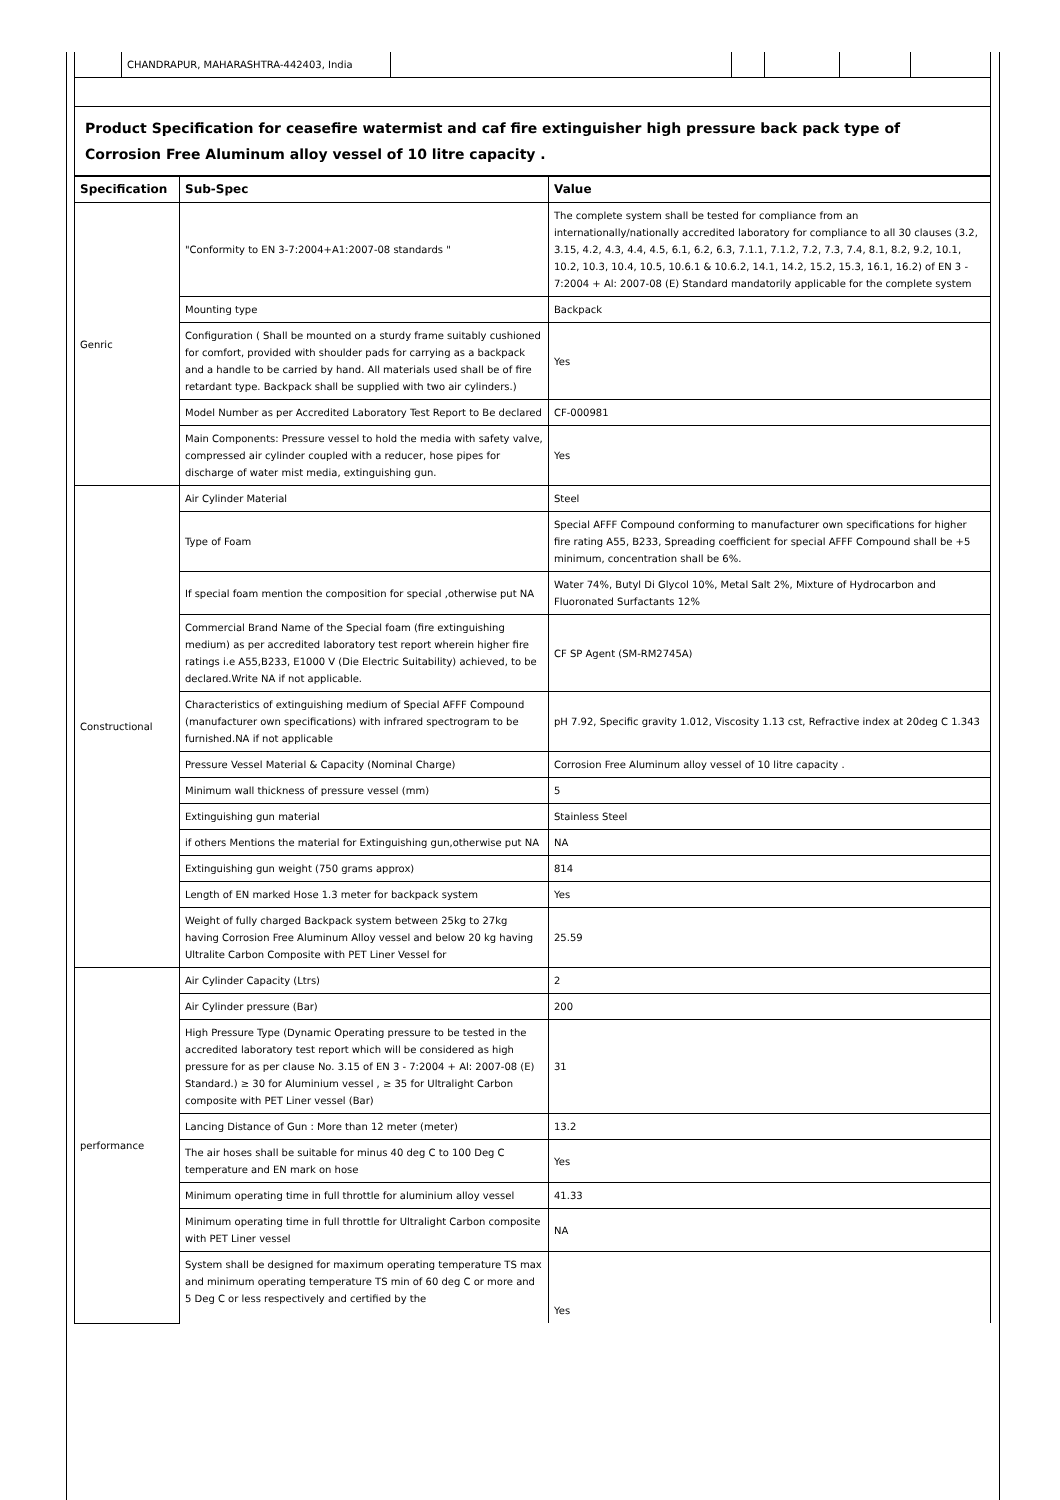| | CHANDRAPUR, MAHARASHTRA-442403, India | | | | | |
Product Specification for ceasefire watermist and caf fire extinguisher high pressure back pack type of Corrosion Free Aluminum alloy vessel of 10 litre capacity .
| Specification | Sub-Spec | Value |
| --- | --- | --- |
| Genric | "Conformity to EN 3-7:2004+A1:2007-08 standards " | The complete system shall be tested for compliance from an internationally/nationally accredited laboratory for compliance to all 30 clauses (3.2, 3.15, 4.2, 4.3, 4.4, 4.5, 6.1, 6.2, 6.3, 7.1.1, 7.1.2, 7.2, 7.3, 7.4, 8.1, 8.2, 9.2, 10.1, 10.2, 10.3, 10.4, 10.5, 10.6.1 & 10.6.2, 14.1, 14.2, 15.2, 15.3, 16.1, 16.2) of EN 3 - 7:2004 + Al: 2007-08 (E) Standard mandatorily applicable for the complete system |
| | Mounting type | Backpack |
| | Configuration ( Shall be mounted on a sturdy frame suitably cushioned for comfort, provided with shoulder pads for carrying as a backpack and a handle to be carried by hand. All materials used shall be of fire retardant type. Backpack shall be supplied with two air cylinders.) | Yes |
| | Model Number as per Accredited Laboratory Test Report to Be declared | CF-000981 |
| | Main Components: Pressure vessel to hold the media with safety valve, compressed air cylinder coupled with a reducer, hose pipes for discharge of water mist media, extinguishing gun. | Yes |
| Constructional | Air Cylinder Material | Steel |
| | Type of Foam | Special AFFF Compound conforming to manufacturer own specifications for higher fire rating A55, B233, Spreading coefficient for special AFFF Compound shall be +5 minimum, concentration shall be 6%. |
| | If special foam mention the composition for special ,otherwise put NA | Water 74%, Butyl Di Glycol 10%, Metal Salt 2%, Mixture of Hydrocarbon and Fluoronated Surfactants 12% |
| | Commercial Brand Name of the Special foam (fire extinguishing medium) as per accredited laboratory test report wherein higher fire ratings i.e A55,B233, E1000 V (Die Electric Suitability) achieved, to be declared.Write NA if not applicable. | CF SP Agent (SM-RM2745A) |
| | Characteristics of extinguishing medium of Special AFFF Compound (manufacturer own specifications) with infrared spectrogram to be furnished.NA if not applicable | pH 7.92, Specific gravity 1.012, Viscosity 1.13 cst, Refractive index at 20deg C 1.343 |
| | Pressure Vessel Material & Capacity (Nominal Charge) | Corrosion Free Aluminum alloy vessel of 10 litre capacity . |
| | Minimum wall thickness of pressure vessel (mm) | 5 |
| | Extinguishing gun material | Stainless Steel |
| | if others Mentions the material for Extinguishing gun,otherwise put NA | NA |
| | Extinguishing gun weight (750 grams approx) | 814 |
| | Length of EN marked Hose 1.3 meter for backpack system | Yes |
| | Weight of fully charged Backpack system between 25kg to 27kg having Corrosion Free Aluminum Alloy vessel and below 20 kg having Ultralite Carbon Composite with PET Liner Vessel for | 25.59 |
| performance | Air Cylinder Capacity (Ltrs) | 2 |
| | Air Cylinder pressure (Bar) | 200 |
| | High Pressure Type (Dynamic Operating pressure to be tested in the accredited laboratory test report which will be considered as high pressure for as per clause No. 3.15 of EN 3 - 7:2004 + Al: 2007-08 (E) Standard.) ≥ 30 for Aluminium vessel , ≥ 35 for Ultralight Carbon composite with PET Liner vessel (Bar) | 31 |
| | Lancing Distance of Gun : More than 12 meter (meter) | 13.2 |
| | The air hoses shall be suitable for minus 40 deg C to 100 Deg C temperature and EN mark on hose | Yes |
| | Minimum operating time in full throttle for aluminium alloy vessel | 41.33 |
| | Minimum operating time in full throttle for Ultralight Carbon composite with PET Liner vessel | NA |
| | System shall be designed for maximum operating temperature TS max and minimum operating temperature TS min of 60 deg C or more and 5 Deg C or less respectively and certified by the | Yes |